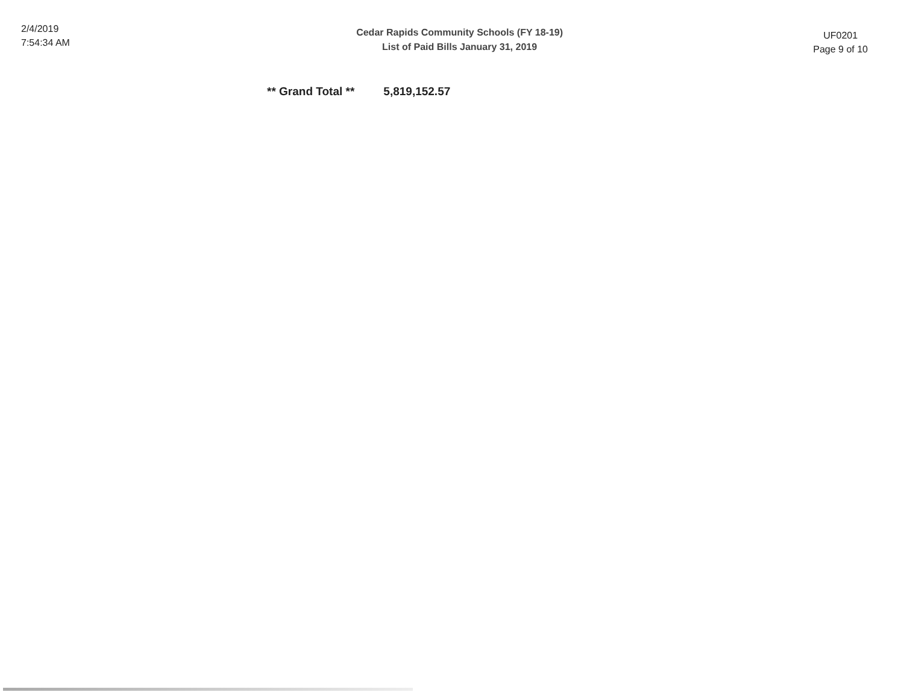2/4/2019
7:54:34 AM
Cedar Rapids Community Schools (FY 18-19)
List of Paid Bills January 31, 2019
UF0201
Page 9 of 10
** Grand Total ** 5,819,152.57